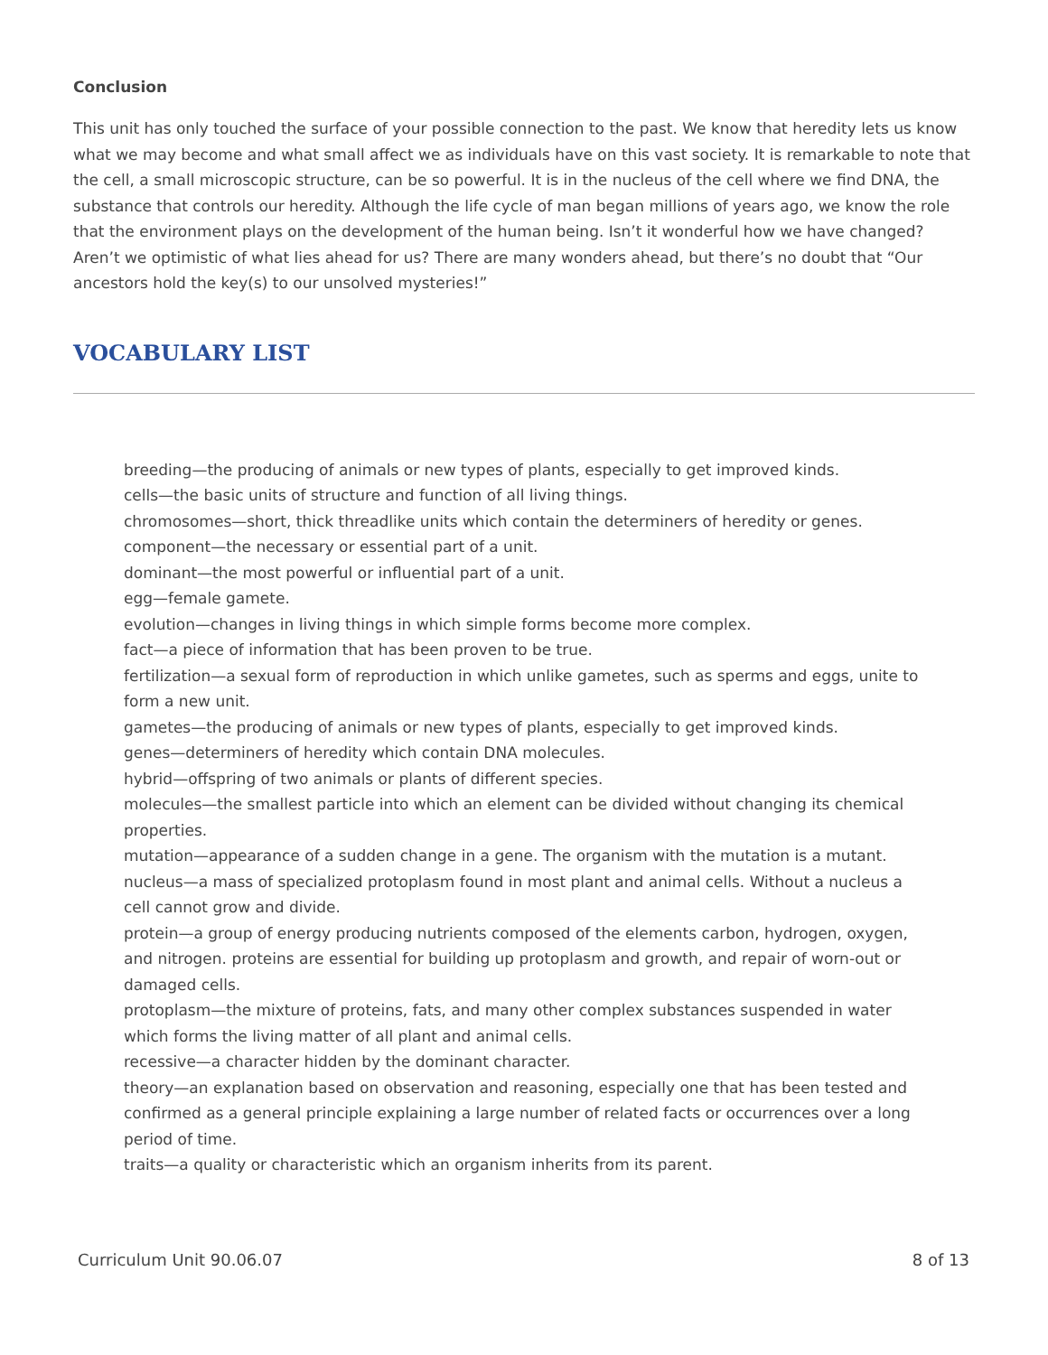Conclusion
This unit has only touched the surface of your possible connection to the past. We know that heredity lets us know what we may become and what small affect we as individuals have on this vast society. It is remarkable to note that the cell, a small microscopic structure, can be so powerful. It is in the nucleus of the cell where we find DNA, the substance that controls our heredity. Although the life cycle of man began millions of years ago, we know the role that the environment plays on the development of the human being. Isn’t it wonderful how we have changed? Aren’t we optimistic of what lies ahead for us? There are many wonders ahead, but there’s no doubt that “Our ancestors hold the key(s) to our unsolved mysteries!”
VOCABULARY LIST
breeding—the producing of animals or new types of plants, especially to get improved kinds.
cells—the basic units of structure and function of all living things.
chromosomes—short, thick threadlike units which contain the determiners of heredity or genes.
component—the necessary or essential part of a unit.
dominant—the most powerful or influential part of a unit.
egg—female gamete.
evolution—changes in living things in which simple forms become more complex.
fact—a piece of information that has been proven to be true.
fertilization—a sexual form of reproduction in which unlike gametes, such as sperms and eggs, unite to form a new unit.
gametes—the producing of animals or new types of plants, especially to get improved kinds.
genes—determiners of heredity which contain DNA molecules.
hybrid—offspring of two animals or plants of different species.
molecules—the smallest particle into which an element can be divided without changing its chemical properties.
mutation—appearance of a sudden change in a gene. The organism with the mutation is a mutant.
nucleus—a mass of specialized protoplasm found in most plant and animal cells. Without a nucleus a cell cannot grow and divide.
protein—a group of energy producing nutrients composed of the elements carbon, hydrogen, oxygen, and nitrogen. proteins are essential for building up protoplasm and growth, and repair of worn-out or damaged cells.
protoplasm—the mixture of proteins, fats, and many other complex substances suspended in water which forms the living matter of all plant and animal cells.
recessive—a character hidden by the dominant character.
theory—an explanation based on observation and reasoning, especially one that has been tested and confirmed as a general principle explaining a large number of related facts or occurrences over a long period of time.
traits—a quality or characteristic which an organism inherits from its parent.
Curriculum Unit 90.06.07 8 of 13